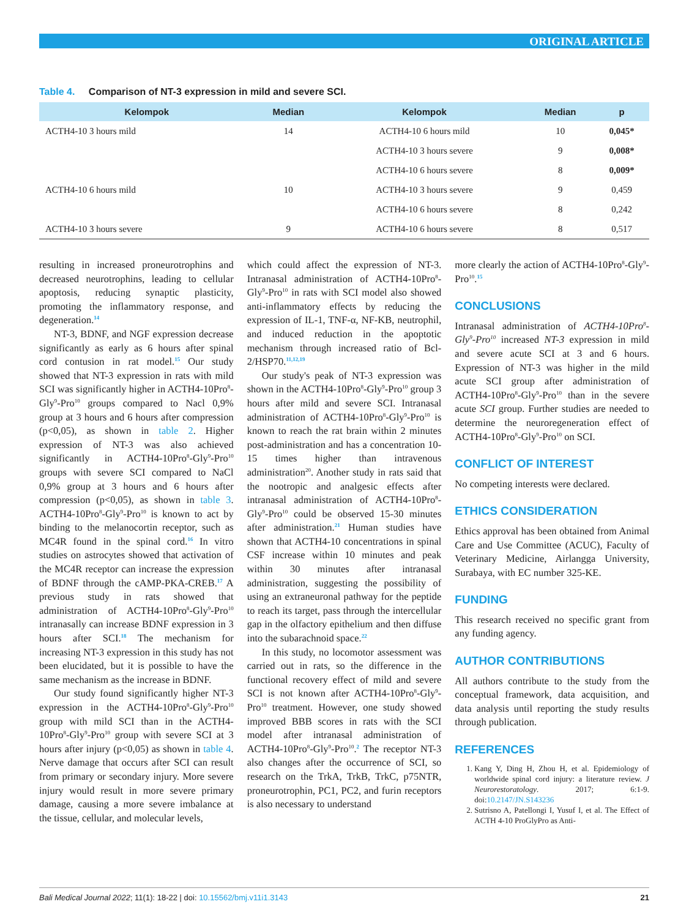ORIGINAL ARTICLE
Table 4. Comparison of NT-3 expression in mild and severe SCI.
| Kelompok | Median | Kelompok | Median | p |
| --- | --- | --- | --- | --- |
| ACTH4-10 3 hours mild | 14 | ACTH4-10 6 hours mild | 10 | 0,045* |
| | | ACTH4-10 3 hours severe | 9 | 0,008* |
| | | ACTH4-10 6 hours severe | 8 | 0,009* |
| ACTH4-10 6 hours mild | 10 | ACTH4-10 3 hours severe | 9 | 0,459 |
| | | ACTH4-10 6 hours severe | 8 | 0,242 |
| ACTH4-10 3 hours severe | 9 | ACTH4-10 6 hours severe | 8 | 0,517 |
resulting in increased proneurotrophins and decreased neurotrophins, leading to cellular apoptosis, reducing synaptic plasticity, promoting the inflammatory response, and degeneration.<sup>14</sup>
NT-3, BDNF, and NGF expression decrease significantly as early as 6 hours after spinal cord contusion in rat model.<sup>15</sup> Our study showed that NT-3 expression in rats with mild SCI was significantly higher in ACTH4-10Pro<sup>8</sup>-Gly<sup>9</sup>-Pro<sup>10</sup> groups compared to Nacl 0,9% group at 3 hours and 6 hours after compression (p<0,05), as shown in table 2. Higher expression of NT-3 was also achieved significantly in ACTH4-10Pro<sup>8</sup>-Gly<sup>9</sup>-Pro<sup>10</sup> groups with severe SCI compared to NaCl 0,9% group at 3 hours and 6 hours after compression (p<0,05), as shown in table 3. ACTH4-10Pro<sup>8</sup>-Gly<sup>9</sup>-Pro<sup>10</sup> is known to act by binding to the melanocortin receptor, such as MC4R found in the spinal cord.<sup>16</sup> In vitro studies on astrocytes showed that activation of the MC4R receptor can increase the expression of BDNF through the cAMP-PKA-CREB.<sup>17</sup> A previous study in rats showed that administration of ACTH4-10Pro<sup>8</sup>-Gly<sup>9</sup>-Pro<sup>10</sup> intranasally can increase BDNF expression in 3 hours after SCI.<sup>18</sup> The mechanism for increasing NT-3 expression in this study has not been elucidated, but it is possible to have the same mechanism as the increase in BDNF.
Our study found significantly higher NT-3 expression in the ACTH4-10Pro<sup>8</sup>-Gly<sup>9</sup>-Pro<sup>10</sup> group with mild SCI than in the ACTH4-10Pro<sup>8</sup>-Gly<sup>9</sup>-Pro<sup>10</sup> group with severe SCI at 3 hours after injury (p<0,05) as shown in table 4. Nerve damage that occurs after SCI can result from primary or secondary injury. More severe injury would result in more severe primary damage, causing a more severe imbalance at the tissue, cellular, and molecular levels,
which could affect the expression of NT-3. Intranasal administration of ACTH4-10Pro<sup>8</sup>-Gly<sup>9</sup>-Pro<sup>10</sup> in rats with SCI model also showed anti-inflammatory effects by reducing the expression of IL-1, TNF-α, NF-KB, neutrophil, and induced reduction in the apoptotic mechanism through increased ratio of Bcl-2/HSP70.<sup>11,12,19</sup>
Our study's peak of NT-3 expression was shown in the ACTH4-10Pro<sup>8</sup>-Gly<sup>9</sup>-Pro<sup>10</sup> group 3 hours after mild and severe SCI. Intranasal administration of ACTH4-10Pro<sup>8</sup>-Gly<sup>9</sup>-Pro<sup>10</sup> is known to reach the rat brain within 2 minutes post-administration and has a concentration 10-15 times higher than intravenous administration<sup>20</sup>. Another study in rats said that the nootropic and analgesic effects after intranasal administration of ACTH4-10Pro<sup>8</sup>-Gly<sup>9</sup>-Pro<sup>10</sup> could be observed 15-30 minutes after administration.<sup>21</sup> Human studies have shown that ACTH4-10 concentrations in spinal CSF increase within 10 minutes and peak within 30 minutes after intranasal administration, suggesting the possibility of using an extraneuronal pathway for the peptide to reach its target, pass through the intercellular gap in the olfactory epithelium and then diffuse into the subarachnoid space.<sup>22</sup>
In this study, no locomotor assessment was carried out in rats, so the difference in the functional recovery effect of mild and severe SCI is not known after ACTH4-10Pro<sup>8</sup>-Gly<sup>9</sup>-Pro<sup>10</sup> treatment. However, one study showed improved BBB scores in rats with the SCI model after intranasal administration of ACTH4-10Pro<sup>8</sup>-Gly<sup>9</sup>-Pro<sup>10</sup>.<sup>2</sup> The receptor NT-3 also changes after the occurrence of SCI, so research on the TrkA, TrkB, TrkC, p75NTR, proneurotrophin, PC1, PC2, and furin receptors is also necessary to understand
more clearly the action of ACTH4-10Pro<sup>8</sup>-Gly<sup>9</sup>-Pro<sup>10</sup>.<sup>15</sup>
CONCLUSIONS
Intranasal administration of ACTH4-10Pro<sup>8</sup>-Gly<sup>9</sup>-Pro<sup>10</sup> increased NT-3 expression in mild and severe acute SCI at 3 and 6 hours. Expression of NT-3 was higher in the mild acute SCI group after administration of ACTH4-10Pro<sup>8</sup>-Gly<sup>9</sup>-Pro<sup>10</sup> than in the severe acute SCI group. Further studies are needed to determine the neuroregeneration effect of ACTH4-10Pro<sup>8</sup>-Gly<sup>9</sup>-Pro<sup>10</sup> on SCI.
CONFLICT OF INTEREST
No competing interests were declared.
ETHICS CONSIDERATION
Ethics approval has been obtained from Animal Care and Use Committee (ACUC), Faculty of Veterinary Medicine, Airlangga University, Surabaya, with EC number 325-KE.
FUNDING
This research received no specific grant from any funding agency.
AUTHOR CONTRIBUTIONS
All authors contribute to the study from the conceptual framework, data acquisition, and data analysis until reporting the study results through publication.
REFERENCES
1. Kang Y, Ding H, Zhou H, et al. Epidemiology of worldwide spinal cord injury: a literature review. J Neurorestoratology. 2017; 6:1-9. doi:10.2147/JN.S143236
2. Sutrisno A, Patellongi I, Yusuf I, et al. The Effect of ACTH 4-10 ProGlyPro as Anti-
Bali Medical Journal 2022; 11(1): 18-22 | doi: 10.15562/bmj.v11i1.3143 21